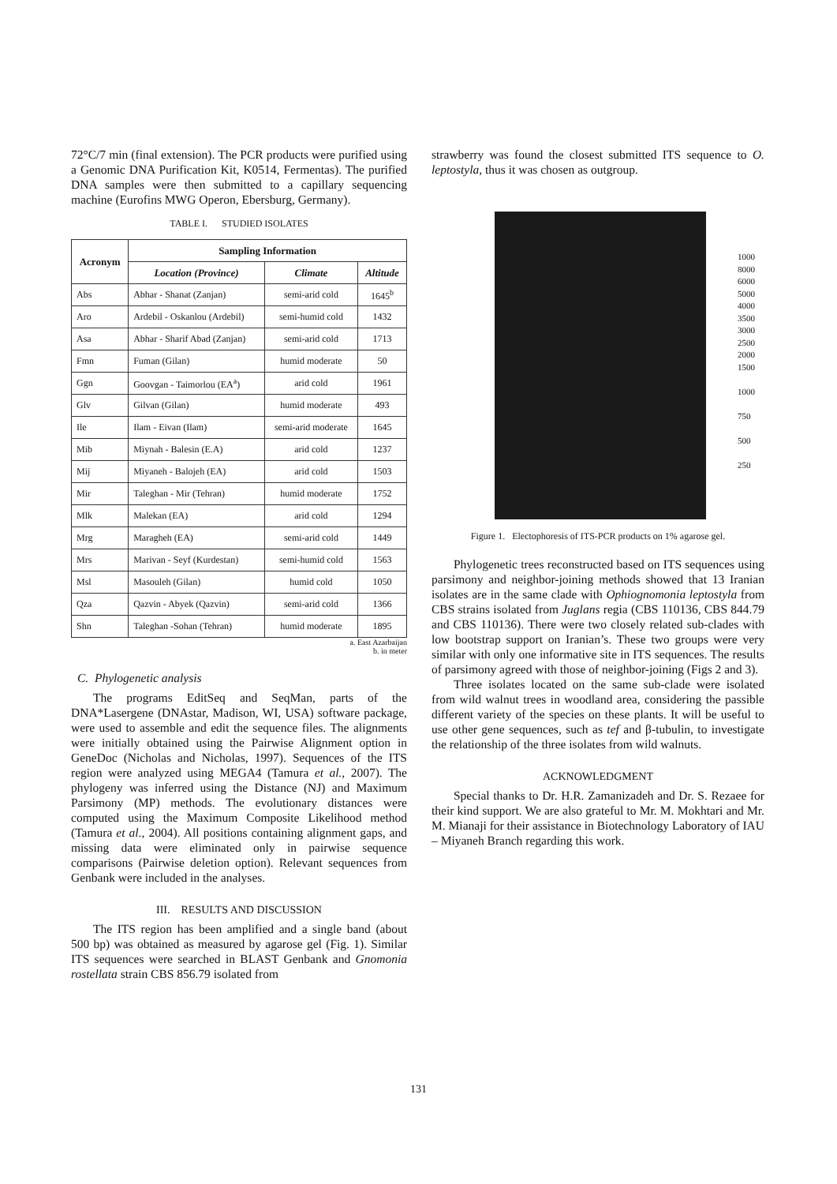72°C/7 min (final extension). The PCR products were purified using a Genomic DNA Purification Kit, K0514, Fermentas). The purified DNA samples were then submitted to a capillary sequencing machine (Eurofins MWG Operon, Ebersburg, Germany).
TABLE I. STUDIED ISOLATES
| Acronym | Sampling Information | | |
| --- | --- | --- | --- |
| | Location (Province) | Climate | Altitude |
| Abs | Abhar - Shanat (Zanjan) | semi-arid cold | 1645<sup>b</sup> |
| Aro | Ardebil - Oskanlou (Ardebil) | semi-humid cold | 1432 |
| Asa | Abhar - Sharif Abad (Zanjan) | semi-arid cold | 1713 |
| Fmn | Fuman (Gilan) | humid moderate | 50 |
| Ggn | Goovgan - Taimorlou (EA<sup>a</sup>) | arid cold | 1961 |
| Glv | Gilvan (Gilan) | humid moderate | 493 |
| Ile | Ilam - Eivan (Ilam) | semi-arid moderate | 1645 |
| Mib | Miynah - Balesin (E.A) | arid cold | 1237 |
| Mij | Miyaneh - Balojeh (EA) | arid cold | 1503 |
| Mir | Taleghan - Mir (Tehran) | humid moderate | 1752 |
| Mlk | Malekan (EA) | arid cold | 1294 |
| Mrg | Maragheh (EA) | semi-arid cold | 1449 |
| Mrs | Marivan - Seyf (Kurdestan) | semi-humid cold | 1563 |
| Msl | Masouleh (Gilan) | humid cold | 1050 |
| Qza | Qazvin - Abyek (Qazvin) | semi-arid cold | 1366 |
| Shn | Taleghan -Sohan (Tehran) | humid moderate | 1895 |
a. East Azarbaijan
b. in meter
C. Phylogenetic analysis
The programs EditSeq and SeqMan, parts of the DNA*Lasergene (DNAstar, Madison, WI, USA) software package, were used to assemble and edit the sequence files. The alignments were initially obtained using the Pairwise Alignment option in GeneDoc (Nicholas and Nicholas, 1997). Sequences of the ITS region were analyzed using MEGA4 (Tamura et al., 2007). The phylogeny was inferred using the Distance (NJ) and Maximum Parsimony (MP) methods. The evolutionary distances were computed using the Maximum Composite Likelihood method (Tamura et al., 2004). All positions containing alignment gaps, and missing data were eliminated only in pairwise sequence comparisons (Pairwise deletion option). Relevant sequences from Genbank were included in the analyses.
III. RESULTS AND DISCUSSION
The ITS region has been amplified and a single band (about 500 bp) was obtained as measured by agarose gel (Fig. 1). Similar ITS sequences were searched in BLAST Genbank and Gnomonia rostellata strain CBS 856.79 isolated from
strawberry was found the closest submitted ITS sequence to O. leptostyla, thus it was chosen as outgroup.
1000
8000
6000
5000
4000
3500
3000
2500
2000
1500
1000
750
500
250
Figure 1. Electophoresis of ITS-PCR products on 1% agarose gel.
Phylogenetic trees reconstructed based on ITS sequences using parsimony and neighbor-joining methods showed that 13 Iranian isolates are in the same clade with Ophiognomonia leptostyla from CBS strains isolated from Juglans regia (CBS 110136, CBS 844.79 and CBS 110136). There were two closely related sub-clades with low bootstrap support on Iranian’s. These two groups were very similar with only one informative site in ITS sequences. The results of parsimony agreed with those of neighbor-joining (Figs 2 and 3).
Three isolates located on the same sub-clade were isolated from wild walnut trees in woodland area, considering the passible different variety of the species on these plants. It will be useful to use other gene sequences, such as tef and β-tubulin, to investigate the relationship of the three isolates from wild walnuts.
ACKNOWLEDGMENT
Special thanks to Dr. H.R. Zamanizadeh and Dr. S. Rezaee for their kind support. We are also grateful to Mr. M. Mokhtari and Mr. M. Mianaji for their assistance in Biotechnology Laboratory of IAU – Miyaneh Branch regarding this work.
131